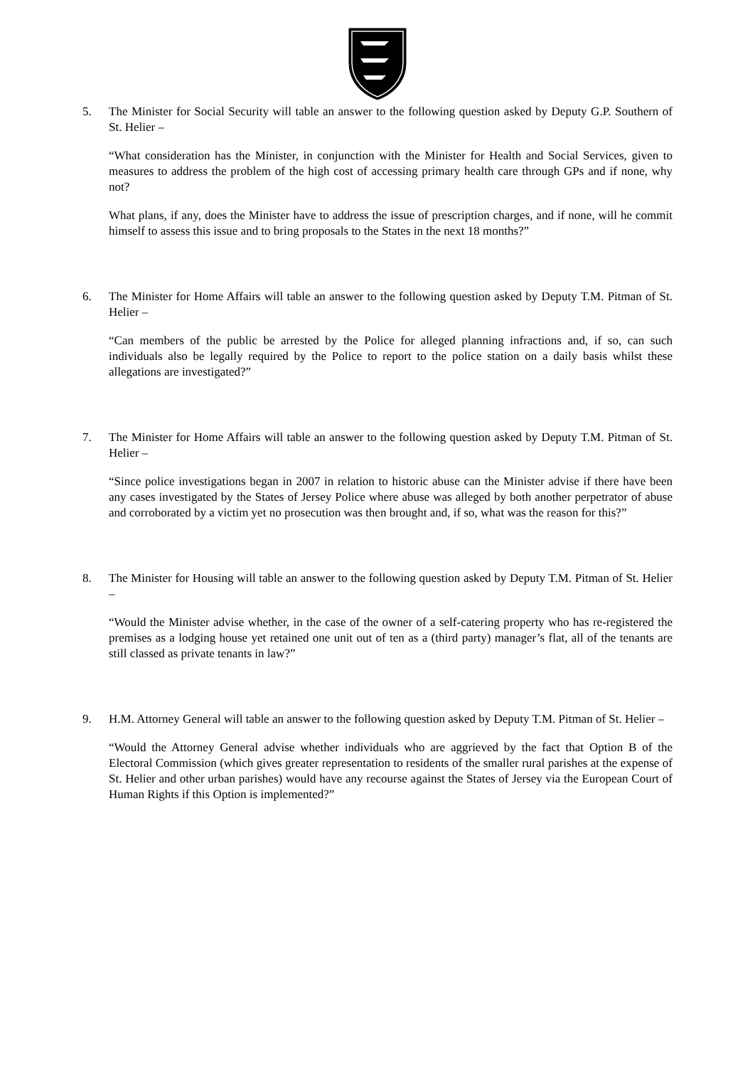5. The Minister for Social Security will table an answer to the following question asked by Deputy G.P. Southern of St. Helier –
“What consideration has the Minister, in conjunction with the Minister for Health and Social Services, given to measures to address the problem of the high cost of accessing primary health care through GPs and if none, why not?
What plans, if any, does the Minister have to address the issue of prescription charges, and if none, will he commit himself to assess this issue and to bring proposals to the States in the next 18 months?”
6. The Minister for Home Affairs will table an answer to the following question asked by Deputy T.M. Pitman of St. Helier –
“Can members of the public be arrested by the Police for alleged planning infractions and, if so, can such individuals also be legally required by the Police to report to the police station on a daily basis whilst these allegations are investigated?”
7. The Minister for Home Affairs will table an answer to the following question asked by Deputy T.M. Pitman of St. Helier –
“Since police investigations began in 2007 in relation to historic abuse can the Minister advise if there have been any cases investigated by the States of Jersey Police where abuse was alleged by both another perpetrator of abuse and corroborated by a victim yet no prosecution was then brought and, if so, what was the reason for this?”
8. The Minister for Housing will table an answer to the following question asked by Deputy T.M. Pitman of St. Helier –
“Would the Minister advise whether, in the case of the owner of a self-catering property who has re-registered the premises as a lodging house yet retained one unit out of ten as a (third party) manager’s flat, all of the tenants are still classed as private tenants in law?”
9. H.M. Attorney General will table an answer to the following question asked by Deputy T.M. Pitman of St. Helier –
“Would the Attorney General advise whether individuals who are aggrieved by the fact that Option B of the Electoral Commission (which gives greater representation to residents of the smaller rural parishes at the expense of St. Helier and other urban parishes) would have any recourse against the States of Jersey via the European Court of Human Rights if this Option is implemented?”